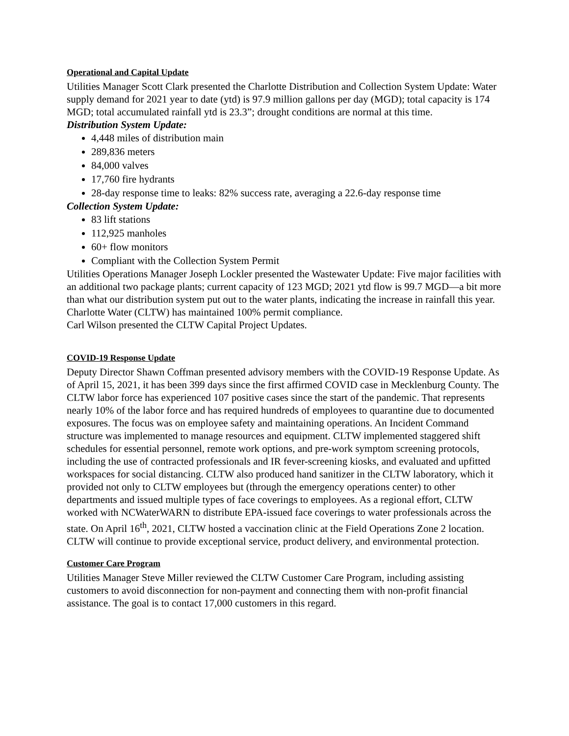Operational and Capital Update
Utilities Manager Scott Clark presented the Charlotte Distribution and Collection System Update: Water supply demand for 2021 year to date (ytd) is 97.9 million gallons per day (MGD); total capacity is 174 MGD; total accumulated rainfall ytd is 23.3”; drought conditions are normal at this time.
Distribution System Update:
4,448 miles of distribution main
289,836 meters
84,000 valves
17,760 fire hydrants
28-day response time to leaks: 82% success rate, averaging a 22.6-day response time
Collection System Update:
83 lift stations
112,925 manholes
60+ flow monitors
Compliant with the Collection System Permit
Utilities Operations Manager Joseph Lockler presented the Wastewater Update: Five major facilities with an additional two package plants; current capacity of 123 MGD; 2021 ytd flow is 99.7 MGD—a bit more than what our distribution system put out to the water plants, indicating the increase in rainfall this year. Charlotte Water (CLTW) has maintained 100% permit compliance.
Carl Wilson presented the CLTW Capital Project Updates.
COVID-19 Response Update
Deputy Director Shawn Coffman presented advisory members with the COVID-19 Response Update. As of April 15, 2021, it has been 399 days since the first affirmed COVID case in Mecklenburg County. The CLTW labor force has experienced 107 positive cases since the start of the pandemic. That represents nearly 10% of the labor force and has required hundreds of employees to quarantine due to documented exposures. The focus was on employee safety and maintaining operations. An Incident Command structure was implemented to manage resources and equipment. CLTW implemented staggered shift schedules for essential personnel, remote work options, and pre-work symptom screening protocols, including the use of contracted professionals and IR fever-screening kiosks, and evaluated and upfitted workspaces for social distancing. CLTW also produced hand sanitizer in the CLTW laboratory, which it provided not only to CLTW employees but (through the emergency operations center) to other departments and issued multiple types of face coverings to employees. As a regional effort, CLTW worked with NCWaterWARN to distribute EPA-issued face coverings to water professionals across the state. On April 16<sup>th</sup>, 2021, CLTW hosted a vaccination clinic at the Field Operations Zone 2 location. CLTW will continue to provide exceptional service, product delivery, and environmental protection.
Customer Care Program
Utilities Manager Steve Miller reviewed the CLTW Customer Care Program, including assisting customers to avoid disconnection for non-payment and connecting them with non-profit financial assistance. The goal is to contact 17,000 customers in this regard.